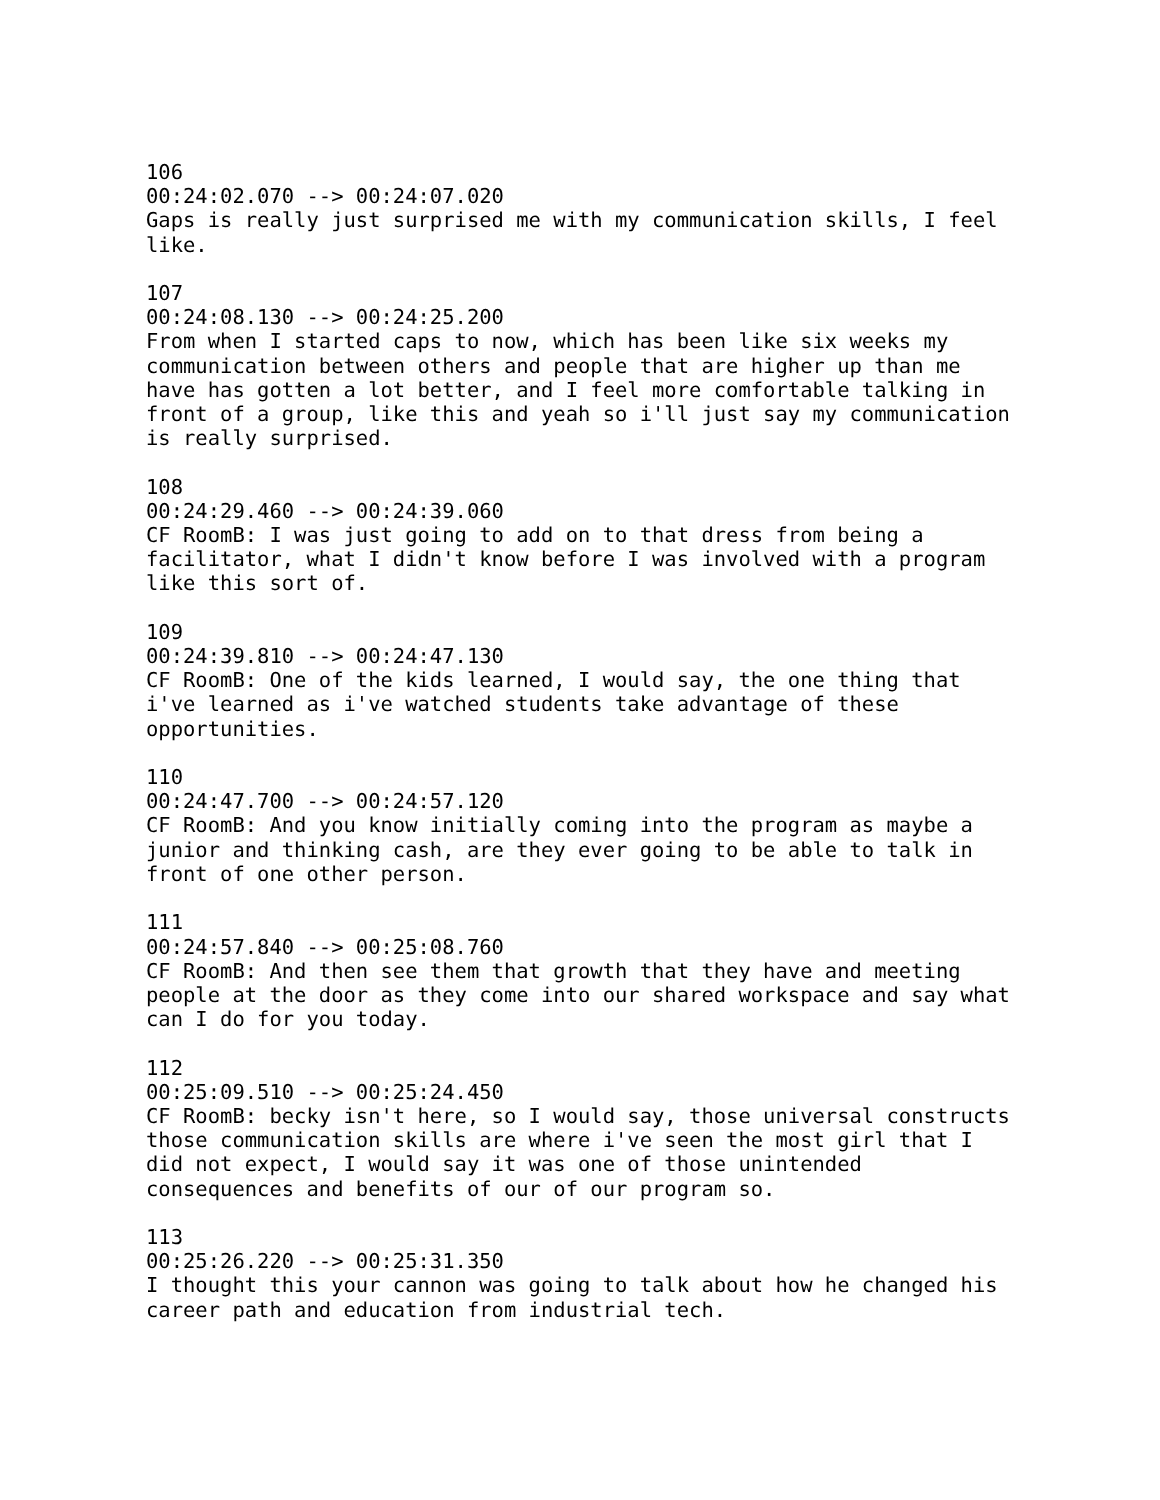106 00:24:02.070 --> 00:24:07.020 Gaps is really just surprised me with my communication skills, I feel like. 107 00:24:08.130 --> 00:24:25.200 From when I started caps to now, which has been like six weeks my communication between others and people that are higher up than me have has gotten a lot better, and I feel more comfortable talking in front of a group, like this and yeah so i'll just say my communication is really surprised. 108 00:24:29.460 --> 00:24:39.060 CF RoomB: I was just going to add on to that dress from being a facilitator, what I didn't know before I was involved with a program like this sort of. 109 00:24:39.810 --> 00:24:47.130 CF RoomB: One of the kids learned, I would say, the one thing that i've learned as i've watched students take advantage of these opportunities. 110 00:24:47.700 --> 00:24:57.120 CF RoomB: And you know initially coming into the program as maybe a junior and thinking cash, are they ever going to be able to talk in front of one other person. 111 00:24:57.840 --> 00:25:08.760 CF RoomB: And then see them that growth that they have and meeting people at the door as they come into our shared workspace and say what can I do for you today. 112 00:25:09.510 --> 00:25:24.450 CF RoomB: becky isn't here, so I would say, those universal constructs those communication skills are where i've seen the most girl that I did not expect, I would say it was one of those unintended consequences and benefits of our of our program so. 113 00:25:26.220 --> 00:25:31.350 I thought this your cannon was going to talk about how he changed his career path and education from industrial tech.